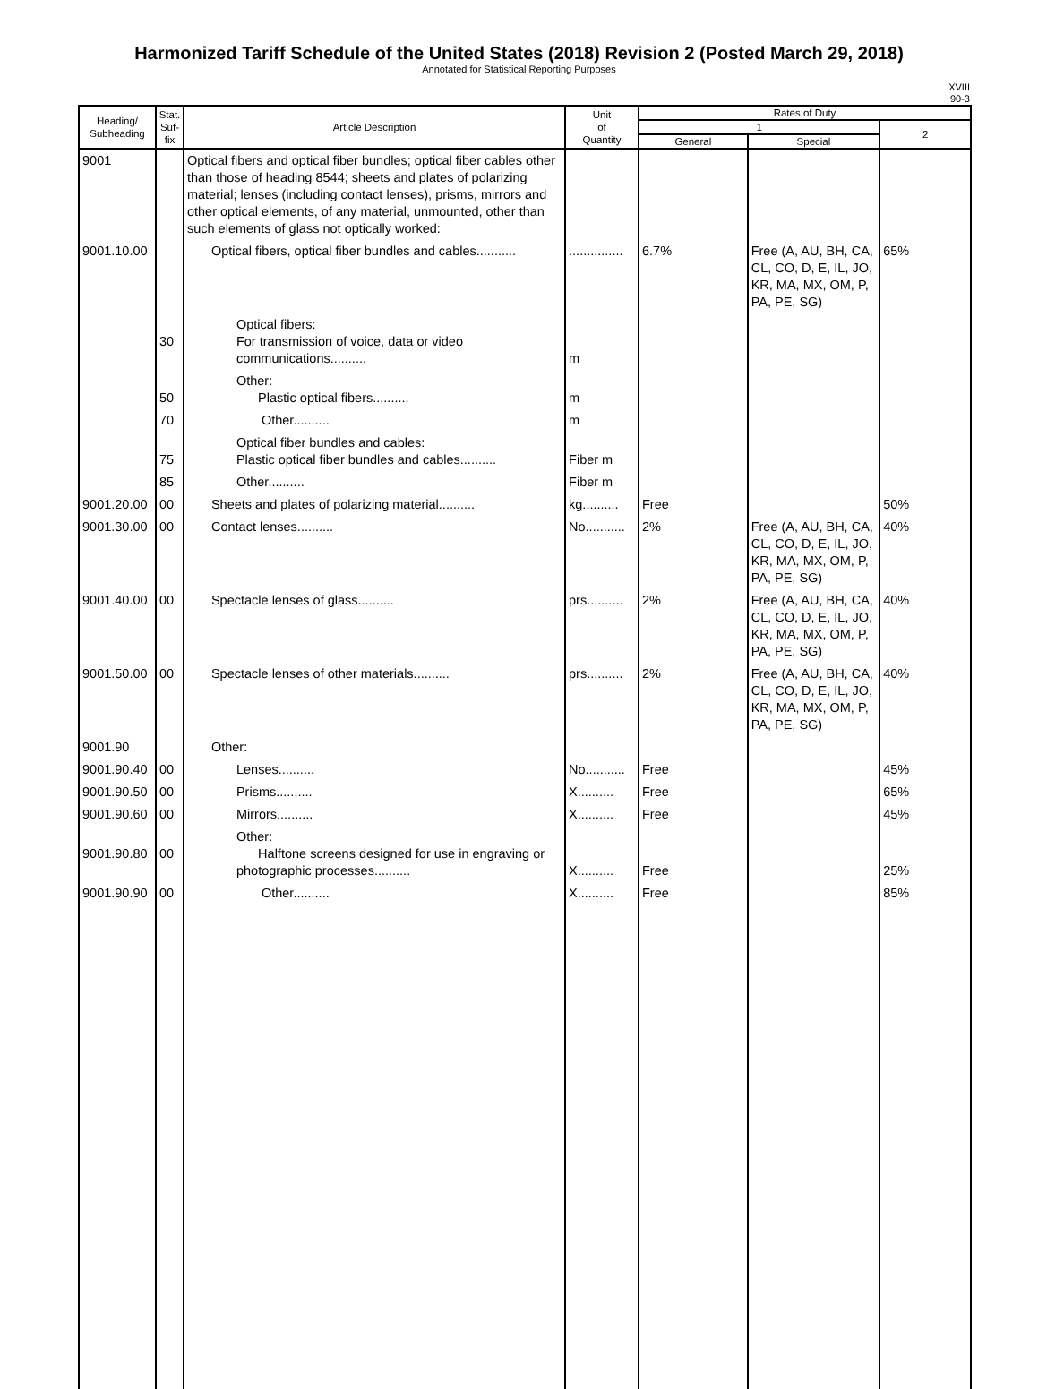Harmonized Tariff Schedule of the United States (2018) Revision 2 (Posted March 29, 2018)
Annotated for Statistical Reporting Purposes
XVIII
90-3
| Heading/ Subheading | Stat. Suf- fix | Article Description | Unit of Quantity | Rates of Duty | | |
| --- | --- | --- | --- | --- | --- | --- |
| | | | | 1 | | 2 |
| | | | | General | Special | |
| 9001 | | Optical fibers and optical fiber bundles; optical fiber cables other than those of heading 8544; sheets and plates of polarizing material; lenses (including contact lenses), prisms, mirrors and other optical elements, of any material, unmounted, other than such elements of glass not optically worked: | | | | |
| 9001.10.00 | | Optical fibers, optical fiber bundles and cables........... | ............... | 6.7% | Free (A, AU, BH, CA, CL, CO, D, E, IL, JO, KR, MA, MX, OM, P, PA, PE, SG) | 65% |
| | 30 | Optical fibers: For transmission of voice, data or video communications.......... | m | | | |
| | 50 | Other: Plastic optical fibers.......... | m | | | |
| | 70 | Other.......... | m | | | |
| | 75 | Optical fiber bundles and cables: Plastic optical fiber bundles and cables.......... | Fiber m | | | |
| | 85 | Other.......... | Fiber m | | | |
| 9001.20.00 | 00 | Sheets and plates of polarizing material.......... | kg.......... | Free | | 50% |
| 9001.30.00 | 00 | Contact lenses.......... | No........... | 2% | Free (A, AU, BH, CA, CL, CO, D, E, IL, JO, KR, MA, MX, OM, P, PA, PE, SG) | 40% |
| 9001.40.00 | 00 | Spectacle lenses of glass.......... | prs.......... | 2% | Free (A, AU, BH, CA, CL, CO, D, E, IL, JO, KR, MA, MX, OM, P, PA, PE, SG) | 40% |
| 9001.50.00 | 00 | Spectacle lenses of other materials.......... | prs.......... | 2% | Free (A, AU, BH, CA, CL, CO, D, E, IL, JO, KR, MA, MX, OM, P, PA, PE, SG) | 40% |
| 9001.90 | | Other: | | | | |
| 9001.90.40 | 00 | Lenses.......... | No........... | Free | | 45% |
| 9001.90.50 | 00 | Prisms.......... | X.......... | Free | | 65% |
| 9001.90.60 | 00 | Mirrors.......... | X.......... | Free | | 45% |
| 9001.90.80 | 00 | Other: Halftone screens designed for use in engraving or photographic processes.......... | X.......... | Free | | 25% |
| 9001.90.90 | 00 | Other.......... | X.......... | Free | | 85% |